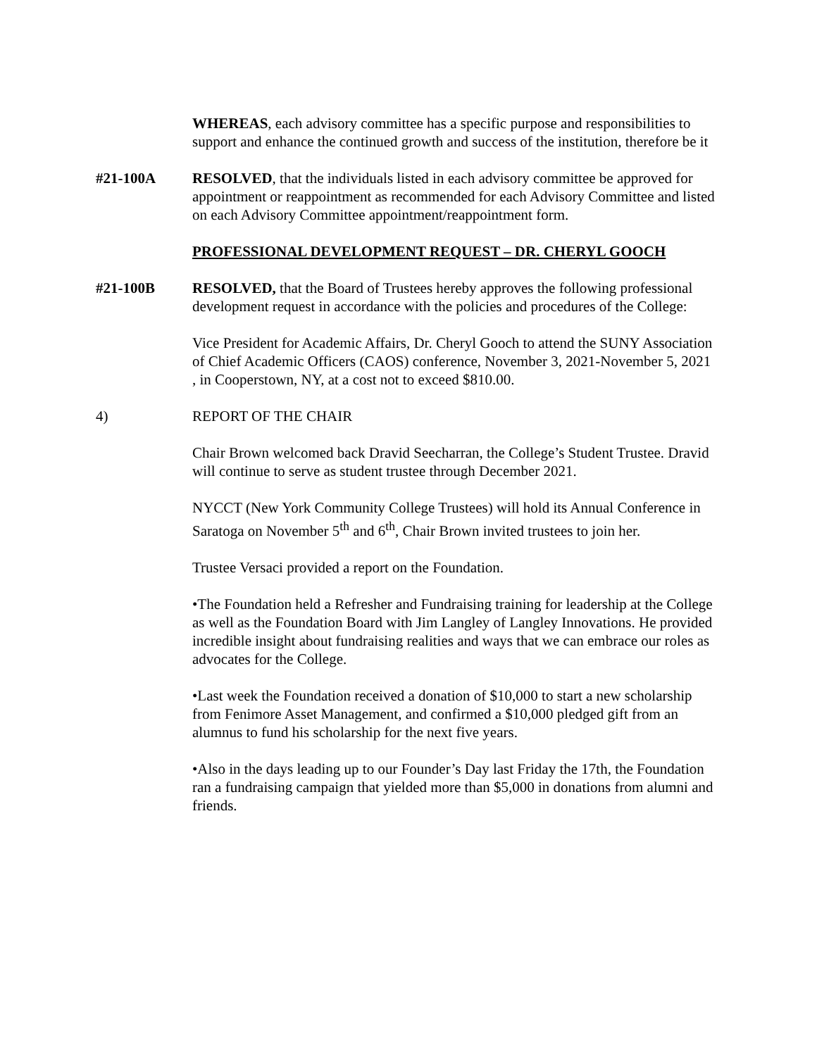WHEREAS, each advisory committee has a specific purpose and responsibilities to support and enhance the continued growth and success of the institution, therefore be it
#21-100A RESOLVED, that the individuals listed in each advisory committee be approved for appointment or reappointment as recommended for each Advisory Committee and listed on each Advisory Committee appointment/reappointment form.
PROFESSIONAL DEVELOPMENT REQUEST – DR. CHERYL GOOCH
#21-100B RESOLVED, that the Board of Trustees hereby approves the following professional development request in accordance with the policies and procedures of the College:
Vice President for Academic Affairs, Dr. Cheryl Gooch to attend the SUNY Association of Chief Academic Officers (CAOS) conference, November 3, 2021-November 5, 2021 , in Cooperstown, NY, at a cost not to exceed $810.00.
4) REPORT OF THE CHAIR
Chair Brown welcomed back Dravid Seecharran, the College’s Student Trustee. Dravid will continue to serve as student trustee through December 2021.
NYCCT (New York Community College Trustees) will hold its Annual Conference in Saratoga on November 5<sup>th</sup> and 6<sup>th</sup>, Chair Brown invited trustees to join her.
Trustee Versaci provided a report on the Foundation.
•The Foundation held a Refresher and Fundraising training for leadership at the College as well as the Foundation Board with Jim Langley of Langley Innovations. He provided incredible insight about fundraising realities and ways that we can embrace our roles as advocates for the College.
•Last week the Foundation received a donation of $10,000 to start a new scholarship from Fenimore Asset Management, and confirmed a $10,000 pledged gift from an alumnus to fund his scholarship for the next five years.
•Also in the days leading up to our Founder’s Day last Friday the 17th, the Foundation ran a fundraising campaign that yielded more than $5,000 in donations from alumni and friends.